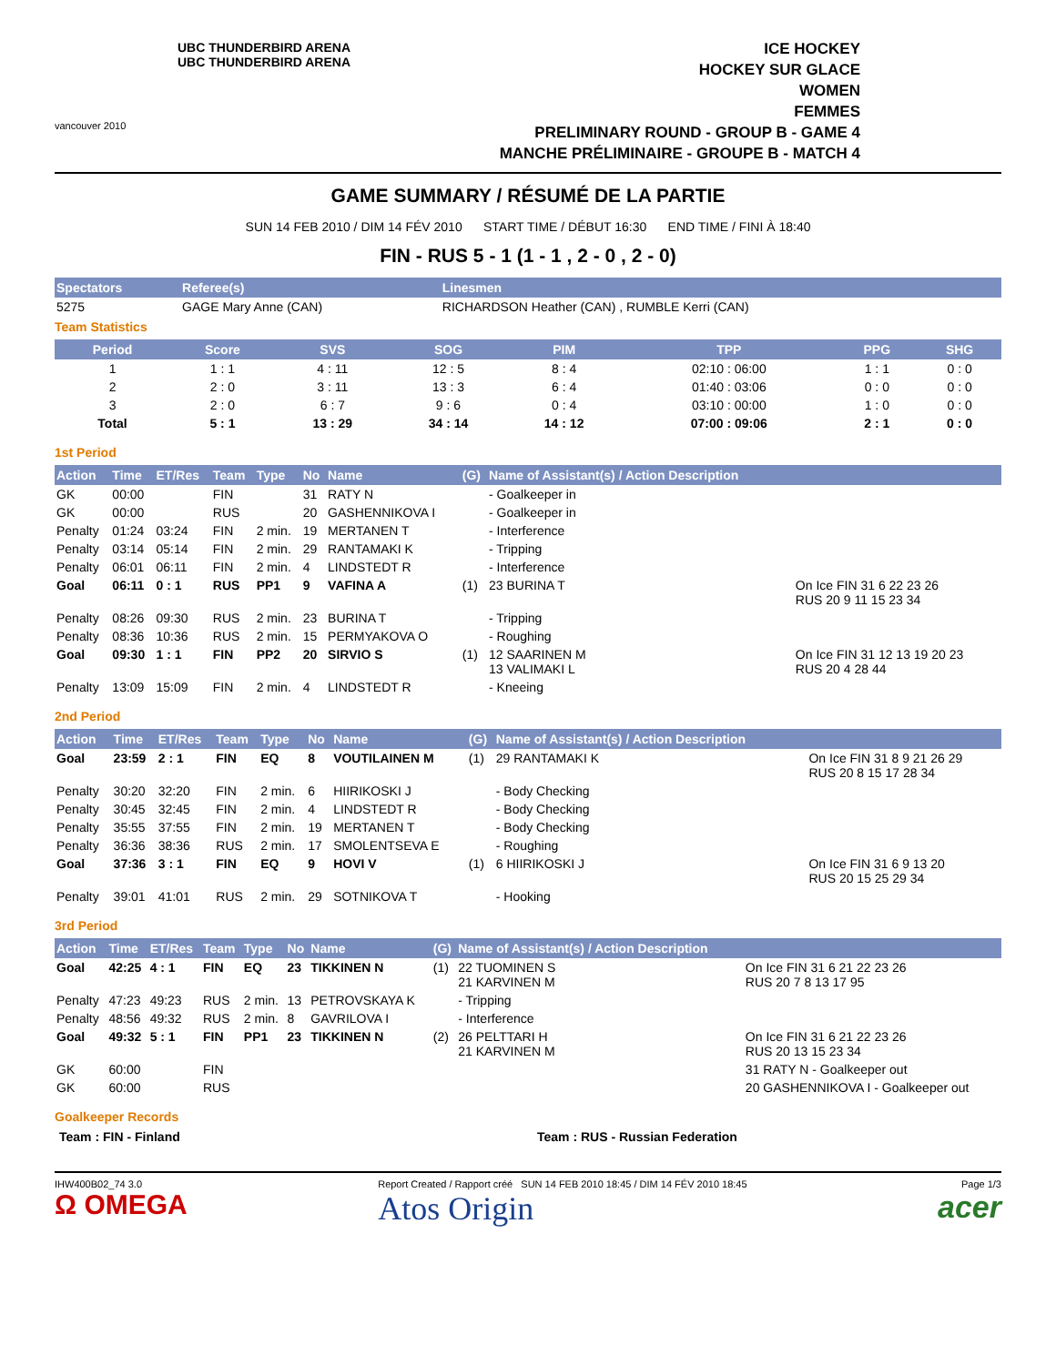vancouver 2010
UBC THUNDERBIRD ARENA
UBC THUNDERBIRD ARENA
ICE HOCKEY
HOCKEY SUR GLACE
WOMEN
FEMMES
PRELIMINARY ROUND - GROUP B - GAME 4
MANCHE PRÉLIMINAIRE - GROUPE B - MATCH 4
GAME SUMMARY / RÉSUMÉ DE LA PARTIE
SUN 14 FEB 2010 / DIM 14 FÉV 2010 START TIME / DÉBUT 16:30 END TIME / FINI À 18:40
FIN - RUS 5 - 1 (1 - 1 , 2 - 0 , 2 - 0)
| Spectators | Referee(s) | Linesmen |
| --- | --- | --- |
| 5275 | GAGE Mary Anne (CAN) | RICHARDSON Heather (CAN) , RUMBLE Kerri (CAN) |
Team Statistics
| Period | Score | SVS | SOG | PIM | TPP | PPG | SHG |
| --- | --- | --- | --- | --- | --- | --- | --- |
| 1 | 1 : 1 | 4 : 11 | 12 : 5 | 8 : 4 | 02:10 : 06:00 | 1 : 1 | 0 : 0 |
| 2 | 2 : 0 | 3 : 11 | 13 : 3 | 6 : 4 | 01:40 : 03:06 | 0 : 0 | 0 : 0 |
| 3 | 2 : 0 | 6 : 7 | 9 : 6 | 0 : 4 | 03:10 : 00:00 | 1 : 0 | 0 : 0 |
| Total | 5 : 1 | 13 : 29 | 34 : 14 | 14 : 12 | 07:00 : 09:06 | 2 : 1 | 0 : 0 |
1st Period
| Action | Time | ET/Res | Team | Type | No | Name | (G) | Name of Assistant(s) / Action Description | |
| --- | --- | --- | --- | --- | --- | --- | --- | --- | --- |
| GK | 00:00 | | FIN | | 31 | RATY N | | - Goalkeeper in | |
| GK | 00:00 | | RUS | | 20 | GASHENNIKOVA I | | - Goalkeeper in | |
| Penalty | 01:24 | 03:24 | FIN | 2 min. | 19 | MERTANEN T | | - Interference | |
| Penalty | 03:14 | 05:14 | FIN | 2 min. | 29 | RANTAMAKI K | | - Tripping | |
| Penalty | 06:01 | 06:11 | FIN | 2 min. | 4 | LINDSTEDT R | | - Interference | |
| Goal | 06:11 | 0 : 1 | RUS | PP1 | 9 | VAFINA A | (1) | 23 BURINA T | On Ice FIN 31 6 22 23 26 RUS 20 9 11 15 23 34 |
| Penalty | 08:26 | 09:30 | RUS | 2 min. | 23 | BURINA T | | - Tripping | |
| Penalty | 08:36 | 10:36 | RUS | 2 min. | 15 | PERMYAKOVA O | | - Roughing | |
| Goal | 09:30 | 1 : 1 | FIN | PP2 | 20 | SIRVIO S | (1) | 12 SAARINEN M 13 VALIMAKI L | On Ice FIN 31 12 13 19 20 23 RUS 20 4 28 44 |
| Penalty | 13:09 | 15:09 | FIN | 2 min. | 4 | LINDSTEDT R | | - Kneeing | |
2nd Period
| Action | Time | ET/Res | Team | Type | No | Name | (G) | Name of Assistant(s) / Action Description | |
| --- | --- | --- | --- | --- | --- | --- | --- | --- | --- |
| Goal | 23:59 | 2 : 1 | FIN | EQ | 8 | VOUTILAINEN M | (1) | 29 RANTAMAKI K | On Ice FIN 31 8 9 21 26 29 RUS 20 8 15 17 28 34 |
| Penalty | 30:20 | 32:20 | FIN | 2 min. | 6 | HIIRIKOSKI J | | - Body Checking | |
| Penalty | 30:45 | 32:45 | FIN | 2 min. | 4 | LINDSTEDT R | | - Body Checking | |
| Penalty | 35:55 | 37:55 | FIN | 2 min. | 19 | MERTANEN T | | - Body Checking | |
| Penalty | 36:36 | 38:36 | RUS | 2 min. | 17 | SMOLENTSEVA E | | - Roughing | |
| Goal | 37:36 | 3 : 1 | FIN | EQ | 9 | HOVI V | (1) | 6 HIIRIKOSKI J | On Ice FIN 31 6 9 13 20 RUS 20 15 25 29 34 |
| Penalty | 39:01 | 41:01 | RUS | 2 min. | 29 | SOTNIKOVA T | | - Hooking | |
3rd Period
| Action | Time | ET/Res | Team | Type | No | Name | (G) | Name of Assistant(s) / Action Description | |
| --- | --- | --- | --- | --- | --- | --- | --- | --- | --- |
| Goal | 42:25 | 4 : 1 | FIN | EQ | 23 | TIKKINEN N | (1) | 22 TUOMINEN S 21 KARVINEN M | On Ice FIN 31 6 21 22 23 26 RUS 20 7 8 13 17 95 |
| Penalty | 47:23 | 49:23 | RUS | 2 min. | 13 | PETROVSKAYA K | | - Tripping | |
| Penalty | 48:56 | 49:32 | RUS | 2 min. | 8 | GAVRILOVA I | | - Interference | |
| Goal | 49:32 | 5 : 1 | FIN | PP1 | 23 | TIKKINEN N | (2) | 26 PELTTARI H 21 KARVINEN M | On Ice FIN 31 6 21 22 23 26 RUS 20 13 15 23 34 |
| GK | 60:00 | | FIN | | | | | | 31 RATY N - Goalkeeper out |
| GK | 60:00 | | RUS | | | | | | 20 GASHENNIKOVA I - Goalkeeper out |
Goalkeeper Records
Team : FIN - Finland Team : RUS - Russian Federation
IHW400B02_74 3.0
Ω OMEGA
Report Created / Rapport créé SUN 14 FEB 2010 18:45 / DIM 14 FÉV 2010 18:45
Atos Origin
Page 1/3
acer